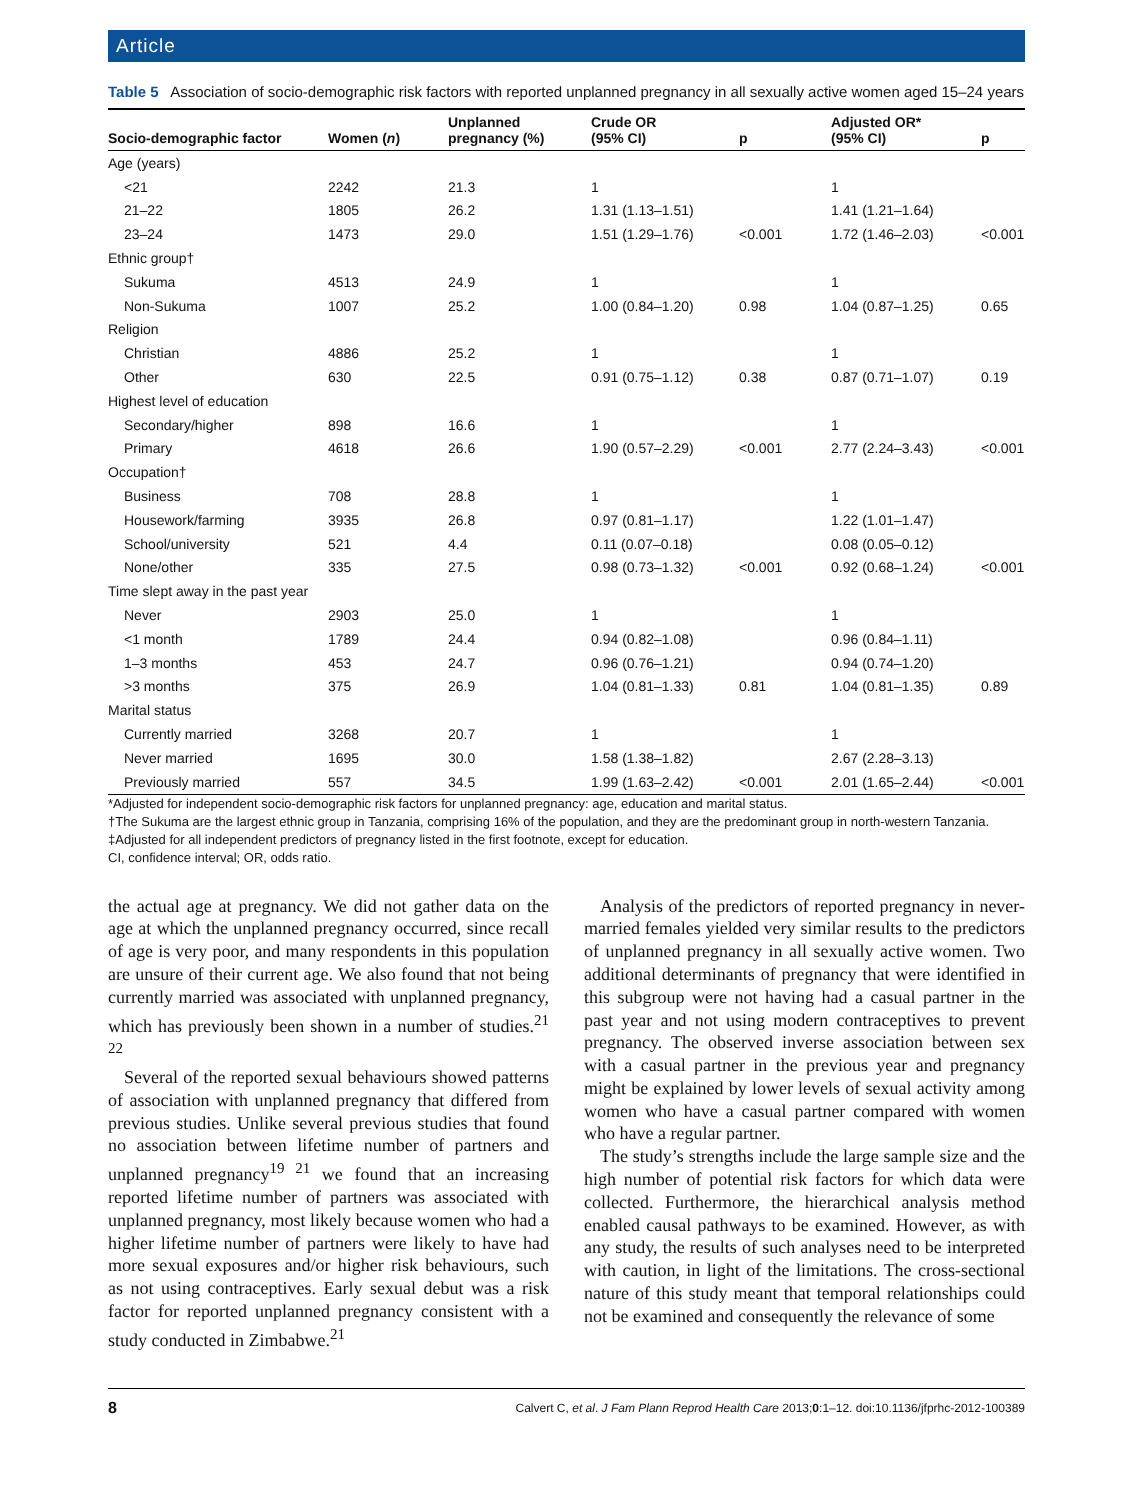Article
Table 5 Association of socio-demographic risk factors with reported unplanned pregnancy in all sexually active women aged 15–24 years
| Socio-demographic factor | Women ( n ) | Unplanned pregnancy (%) | Crude OR (95% CI) | p | Adjusted OR* (95% CI) | p |
| --- | --- | --- | --- | --- | --- | --- |
| Age (years) | | | | | | |
| <21 | 2242 | 21.3 | 1 | | 1 | |
| 21–22 | 1805 | 26.2 | 1.31 (1.13–1.51) | | 1.41 (1.21–1.64) | |
| 23–24 | 1473 | 29.0 | 1.51 (1.29–1.76) | <0.001 | 1.72 (1.46–2.03) | <0.001 |
| Ethnic group† | | | | | | |
| Sukuma | 4513 | 24.9 | 1 | | 1 | |
| Non-Sukuma | 1007 | 25.2 | 1.00 (0.84–1.20) | 0.98 | 1.04 (0.87–1.25) | 0.65 |
| Religion | | | | | | |
| Christian | 4886 | 25.2 | 1 | | 1 | |
| Other | 630 | 22.5 | 0.91 (0.75–1.12) | 0.38 | 0.87 (0.71–1.07) | 0.19 |
| Highest level of education | | | | | | |
| Secondary/higher | 898 | 16.6 | 1 | | 1 | |
| Primary | 4618 | 26.6 | 1.90 (0.57–2.29) | <0.001 | 2.77 (2.24–3.43) | <0.001 |
| Occupation† | | | | | | |
| Business | 708 | 28.8 | 1 | | 1 | |
| Housework/farming | 3935 | 26.8 | 0.97 (0.81–1.17) | | 1.22 (1.01–1.47) | |
| School/university | 521 | 4.4 | 0.11 (0.07–0.18) | | 0.08 (0.05–0.12) | |
| None/other | 335 | 27.5 | 0.98 (0.73–1.32) | <0.001 | 0.92 (0.68–1.24) | <0.001 |
| Time slept away in the past year | | | | | | |
| Never | 2903 | 25.0 | 1 | | 1 | |
| <1 month | 1789 | 24.4 | 0.94 (0.82–1.08) | | 0.96 (0.84–1.11) | |
| 1–3 months | 453 | 24.7 | 0.96 (0.76–1.21) | | 0.94 (0.74–1.20) | |
| >3 months | 375 | 26.9 | 1.04 (0.81–1.33) | 0.81 | 1.04 (0.81–1.35) | 0.89 |
| Marital status | | | | | | |
| Currently married | 3268 | 20.7 | 1 | | 1 | |
| Never married | 1695 | 30.0 | 1.58 (1.38–1.82) | | 2.67 (2.28–3.13) | |
| Previously married | 557 | 34.5 | 1.99 (1.63–2.42) | <0.001 | 2.01 (1.65–2.44) | <0.001 |
*Adjusted for independent socio-demographic risk factors for unplanned pregnancy: age, education and marital status.
†The Sukuma are the largest ethnic group in Tanzania, comprising 16% of the population, and they are the predominant group in north-western Tanzania.
‡Adjusted for all independent predictors of pregnancy listed in the first footnote, except for education.
CI, confidence interval; OR, odds ratio.
the actual age at pregnancy. We did not gather data on the age at which the unplanned pregnancy occurred, since recall of age is very poor, and many respondents in this population are unsure of their current age. We also found that not being currently married was associated with unplanned pregnancy, which has previously been shown in a number of studies.<sup>21 22</sup>
Several of the reported sexual behaviours showed patterns of association with unplanned pregnancy that differed from previous studies. Unlike several previous studies that found no association between lifetime number of partners and unplanned pregnancy<sup>19 21</sup> we found that an increasing reported lifetime number of partners was associated with unplanned pregnancy, most likely because women who had a higher lifetime number of partners were likely to have had more sexual exposures and/or higher risk behaviours, such as not using contraceptives. Early sexual debut was a risk factor for reported unplanned pregnancy consistent with a study conducted in Zimbabwe.<sup>21</sup>
Analysis of the predictors of reported pregnancy in never-married females yielded very similar results to the predictors of unplanned pregnancy in all sexually active women. Two additional determinants of pregnancy that were identified in this subgroup were not having had a casual partner in the past year and not using modern contraceptives to prevent pregnancy. The observed inverse association between sex with a casual partner in the previous year and pregnancy might be explained by lower levels of sexual activity among women who have a casual partner compared with women who have a regular partner.
The study’s strengths include the large sample size and the high number of potential risk factors for which data were collected. Furthermore, the hierarchical analysis method enabled causal pathways to be examined. However, as with any study, the results of such analyses need to be interpreted with caution, in light of the limitations. The cross-sectional nature of this study meant that temporal relationships could not be examined and consequently the relevance of some
8 Calvert C, et al. J Fam Plann Reprod Health Care 2013;0:1–12. doi:10.1136/jfprhc-2012-100389